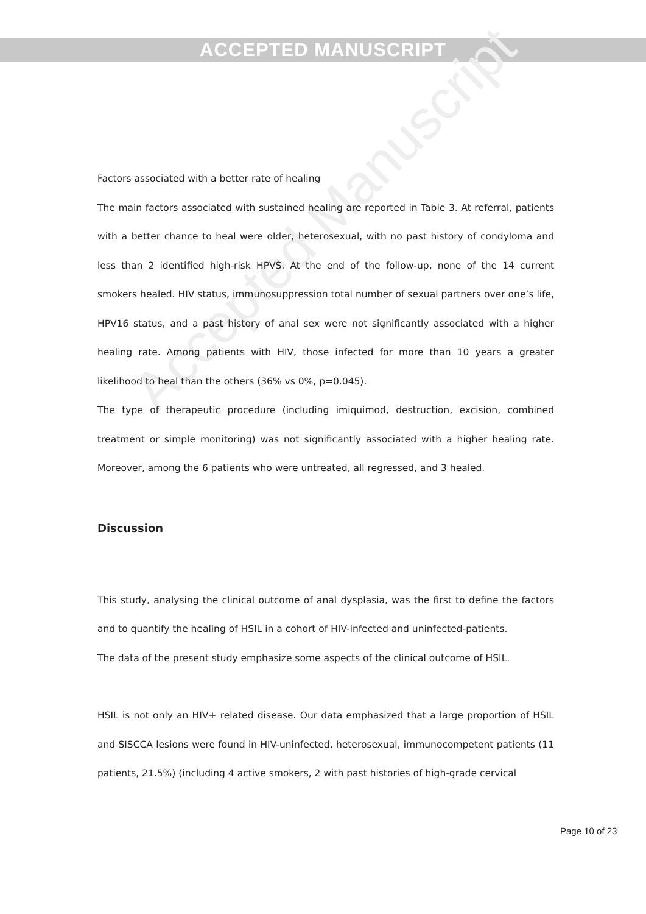Accepted Manuscript
ACCEPTED MANUSCRIPT
Factors associated with a better rate of healing
The main factors associated with sustained healing are reported in Table 3. At referral, patients with a better chance to heal were older, heterosexual, with no past history of condyloma and less than 2 identified high-risk HPVS. At the end of the follow-up, none of the 14 current smokers healed. HIV status, immunosuppression total number of sexual partners over one’s life, HPV16 status, and a past history of anal sex were not significantly associated with a higher healing rate. Among patients with HIV, those infected for more than 10 years a greater likelihood to heal than the others (36% vs 0%, p=0.045).
The type of therapeutic procedure (including imiquimod, destruction, excision, combined treatment or simple monitoring) was not significantly associated with a higher healing rate. Moreover, among the 6 patients who were untreated, all regressed, and 3 healed.
Discussion
This study, analysing the clinical outcome of anal dysplasia, was the first to define the factors and to quantify the healing of HSIL in a cohort of HIV-infected and uninfected-patients.
The data of the present study emphasize some aspects of the clinical outcome of HSIL.
HSIL is not only an HIV+ related disease. Our data emphasized that a large proportion of HSIL and SISCCA lesions were found in HIV-uninfected, heterosexual, immunocompetent patients (11 patients, 21.5%) (including 4 active smokers, 2 with past histories of high-grade cervical
Page 10 of 23